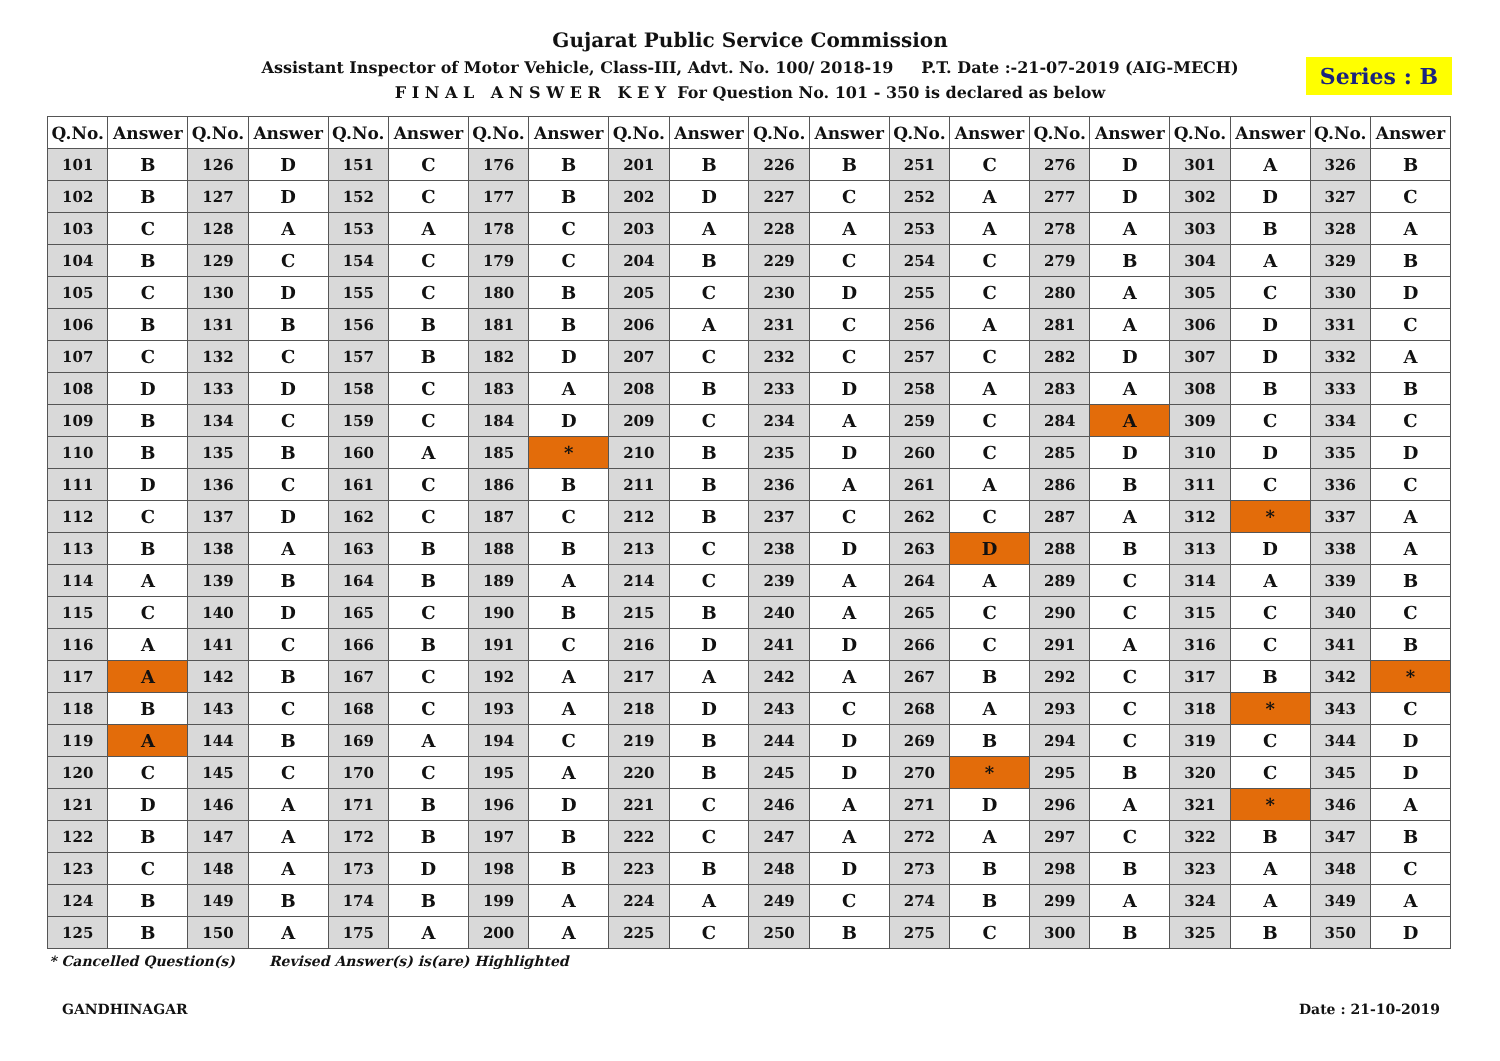Gujarat Public Service Commission
Assistant Inspector of Motor Vehicle, Class-III, Advt. No. 100/ 2018-19 P.T. Date :-21-07-2019 (AIG-MECH)
F I N A L A N S W E R K E Y For Question No. 101 - 350 is declared as below
Series : B
| Q.No. | Answer | Q.No. | Answer | Q.No. | Answer | Q.No. | Answer | Q.No. | Answer | Q.No. | Answer | Q.No. | Answer | Q.No. | Answer | Q.No. | Answer | Q.No. | Answer |
| --- | --- | --- | --- | --- | --- | --- | --- | --- | --- | --- | --- | --- | --- | --- | --- | --- | --- | --- | --- |
| 101 | B | 126 | D | 151 | C | 176 | B | 201 | B | 226 | B | 251 | C | 276 | D | 301 | A | 326 | B |
| 102 | B | 127 | D | 152 | C | 177 | B | 202 | D | 227 | C | 252 | A | 277 | D | 302 | D | 327 | C |
| 103 | C | 128 | A | 153 | A | 178 | C | 203 | A | 228 | A | 253 | A | 278 | A | 303 | B | 328 | A |
| 104 | B | 129 | C | 154 | C | 179 | C | 204 | B | 229 | C | 254 | C | 279 | B | 304 | A | 329 | B |
| 105 | C | 130 | D | 155 | C | 180 | B | 205 | C | 230 | D | 255 | C | 280 | A | 305 | C | 330 | D |
| 106 | B | 131 | B | 156 | B | 181 | B | 206 | A | 231 | C | 256 | A | 281 | A | 306 | D | 331 | C |
| 107 | C | 132 | C | 157 | B | 182 | D | 207 | C | 232 | C | 257 | C | 282 | D | 307 | D | 332 | A |
| 108 | D | 133 | D | 158 | C | 183 | A | 208 | B | 233 | D | 258 | A | 283 | A | 308 | B | 333 | B |
| 109 | B | 134 | C | 159 | C | 184 | D | 209 | C | 234 | A | 259 | C | 284 | A | 309 | C | 334 | C |
| 110 | B | 135 | B | 160 | A | 185 | * | 210 | B | 235 | D | 260 | C | 285 | D | 310 | D | 335 | D |
| 111 | D | 136 | C | 161 | C | 186 | B | 211 | B | 236 | A | 261 | A | 286 | B | 311 | C | 336 | C |
| 112 | C | 137 | D | 162 | C | 187 | C | 212 | B | 237 | C | 262 | C | 287 | A | 312 | * | 337 | A |
| 113 | B | 138 | A | 163 | B | 188 | B | 213 | C | 238 | D | 263 | D | 288 | B | 313 | D | 338 | A |
| 114 | A | 139 | B | 164 | B | 189 | A | 214 | C | 239 | A | 264 | A | 289 | C | 314 | A | 339 | B |
| 115 | C | 140 | D | 165 | C | 190 | B | 215 | B | 240 | A | 265 | C | 290 | C | 315 | C | 340 | C |
| 116 | A | 141 | C | 166 | B | 191 | C | 216 | D | 241 | D | 266 | C | 291 | A | 316 | C | 341 | B |
| 117 | A | 142 | B | 167 | C | 192 | A | 217 | A | 242 | A | 267 | B | 292 | C | 317 | B | 342 | * |
| 118 | B | 143 | C | 168 | C | 193 | A | 218 | D | 243 | C | 268 | A | 293 | C | 318 | * | 343 | C |
| 119 | A | 144 | B | 169 | A | 194 | C | 219 | B | 244 | D | 269 | B | 294 | C | 319 | C | 344 | D |
| 120 | C | 145 | C | 170 | C | 195 | A | 220 | B | 245 | D | 270 | * | 295 | B | 320 | C | 345 | D |
| 121 | D | 146 | A | 171 | B | 196 | D | 221 | C | 246 | A | 271 | D | 296 | A | 321 | * | 346 | A |
| 122 | B | 147 | A | 172 | B | 197 | B | 222 | C | 247 | A | 272 | A | 297 | C | 322 | B | 347 | B |
| 123 | C | 148 | A | 173 | D | 198 | B | 223 | B | 248 | D | 273 | B | 298 | B | 323 | A | 348 | C |
| 124 | B | 149 | B | 174 | B | 199 | A | 224 | A | 249 | C | 274 | B | 299 | A | 324 | A | 349 | A |
| 125 | B | 150 | A | 175 | A | 200 | A | 225 | C | 250 | B | 275 | C | 300 | B | 325 | B | 350 | D |
* Cancelled Question(s) Revised Answer(s) is(are) Highlighted
GANDHINAGAR Date : 21-10-2019